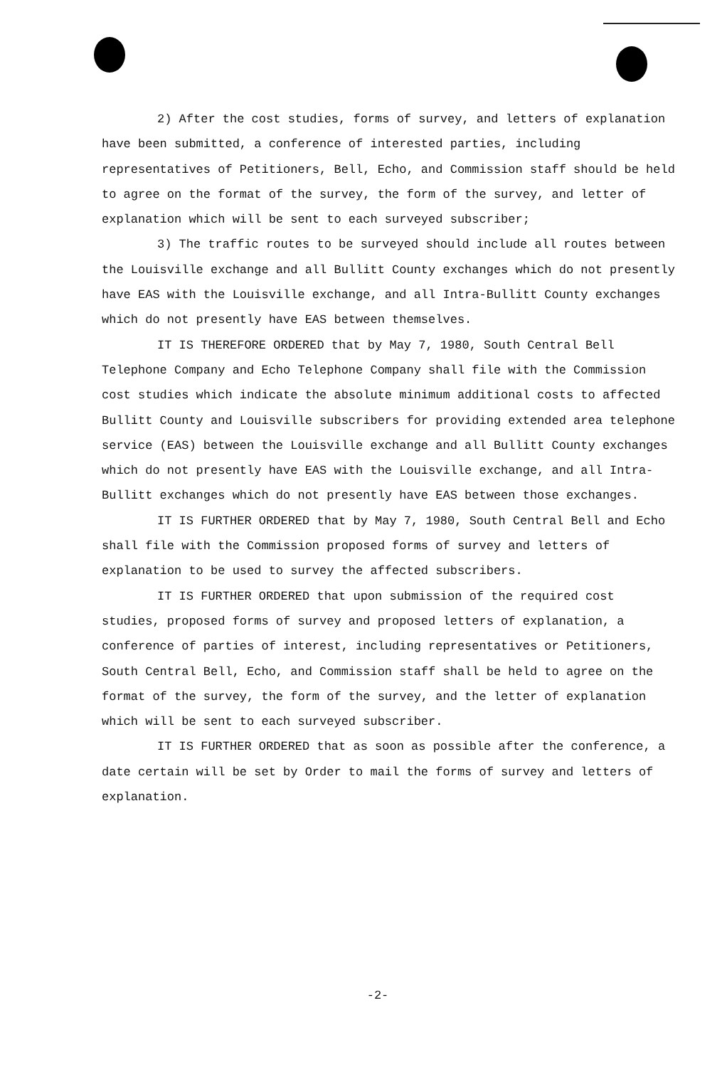2) After the cost studies, forms of survey, and letters of explanation have been submitted, a conference of interested parties, including representatives of Petitioners, Bell, Echo, and Commission staff should be held to agree on the format of the survey, the form of the survey, and letter of explanation which will be sent to each surveyed subscriber;
3) The traffic routes to be surveyed should include all routes between the Louisville exchange and all Bullitt County exchanges which do not presently have EAS with the Louisville exchange, and all Intra-Bullitt County exchanges which do not presently have EAS between themselves.
IT IS THEREFORE ORDERED that by May 7, 1980, South Central Bell Telephone Company and Echo Telephone Company shall file with the Commission cost studies which indicate the absolute minimum additional costs to affected Bullitt County and Louisville subscribers for providing extended area telephone service (EAS) between the Louisville exchange and all Bullitt County exchanges which do not presently have EAS with the Louisville exchange, and all Intra-Bullitt exchanges which do not presently have EAS between those exchanges.
IT IS FURTHER ORDERED that by May 7, 1980, South Central Bell and Echo shall file with the Commission proposed forms of survey and letters of explanation to be used to survey the affected subscribers.
IT IS FURTHER ORDERED that upon submission of the required cost studies, proposed forms of survey and proposed letters of explanation, a conference of parties of interest, including representatives or Petitioners, South Central Bell, Echo, and Commission staff shall be held to agree on the format of the survey, the form of the survey, and the letter of explanation which will be sent to each surveyed subscriber.
IT IS FURTHER ORDERED that as soon as possible after the conference, a date certain will be set by Order to mail the forms of survey and letters of explanation.
-2-